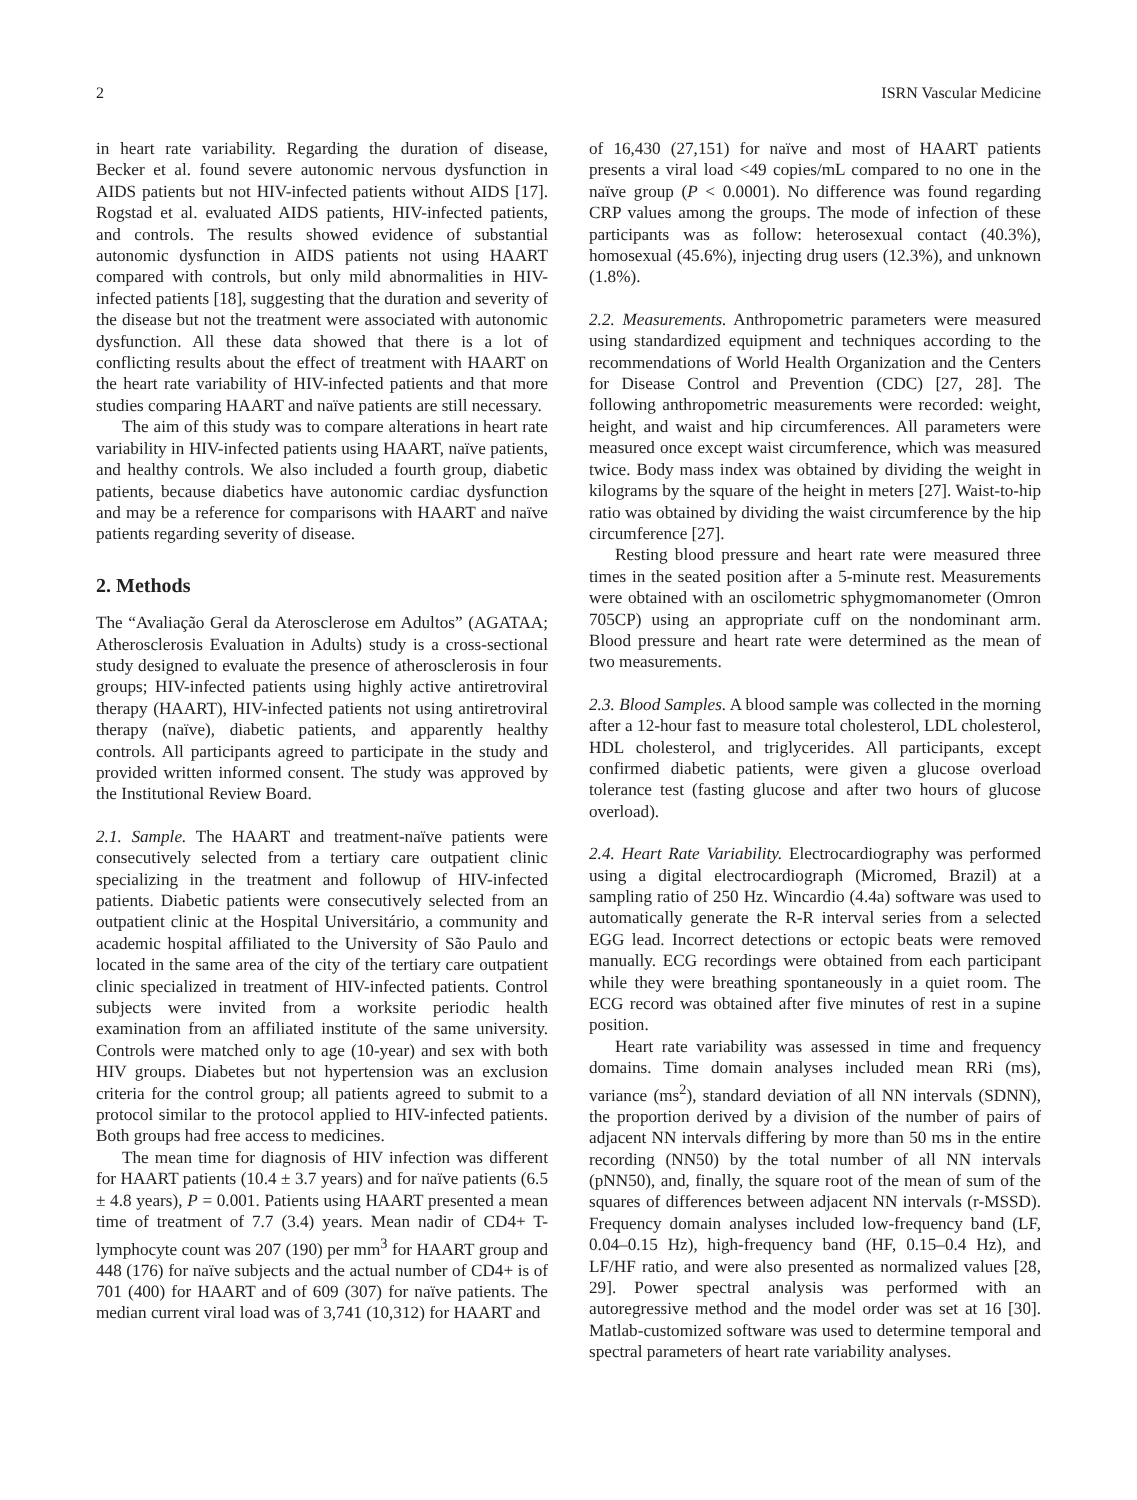2 ISRN Vascular Medicine
in heart rate variability. Regarding the duration of disease, Becker et al. found severe autonomic nervous dysfunction in AIDS patients but not HIV-infected patients without AIDS [17]. Rogstad et al. evaluated AIDS patients, HIV-infected patients, and controls. The results showed evidence of substantial autonomic dysfunction in AIDS patients not using HAART compared with controls, but only mild abnormalities in HIV-infected patients [18], suggesting that the duration and severity of the disease but not the treatment were associated with autonomic dysfunction. All these data showed that there is a lot of conflicting results about the effect of treatment with HAART on the heart rate variability of HIV-infected patients and that more studies comparing HAART and naïve patients are still necessary.
The aim of this study was to compare alterations in heart rate variability in HIV-infected patients using HAART, naïve patients, and healthy controls. We also included a fourth group, diabetic patients, because diabetics have autonomic cardiac dysfunction and may be a reference for comparisons with HAART and naïve patients regarding severity of disease.
2. Methods
The “Avaliação Geral da Aterosclerose em Adultos” (AGATAA; Atherosclerosis Evaluation in Adults) study is a cross-sectional study designed to evaluate the presence of atherosclerosis in four groups; HIV-infected patients using highly active antiretroviral therapy (HAART), HIV-infected patients not using antiretroviral therapy (naïve), diabetic patients, and apparently healthy controls. All participants agreed to participate in the study and provided written informed consent. The study was approved by the Institutional Review Board.
2.1. Sample. The HAART and treatment-naïve patients were consecutively selected from a tertiary care outpatient clinic specializing in the treatment and followup of HIV-infected patients. Diabetic patients were consecutively selected from an outpatient clinic at the Hospital Universitário, a community and academic hospital affiliated to the University of São Paulo and located in the same area of the city of the tertiary care outpatient clinic specialized in treatment of HIV-infected patients. Control subjects were invited from a worksite periodic health examination from an affiliated institute of the same university. Controls were matched only to age (10-year) and sex with both HIV groups. Diabetes but not hypertension was an exclusion criteria for the control group; all patients agreed to submit to a protocol similar to the protocol applied to HIV-infected patients. Both groups had free access to medicines.
The mean time for diagnosis of HIV infection was different for HAART patients (10.4 ± 3.7 years) and for naïve patients (6.5 ± 4.8 years), P = 0.001. Patients using HAART presented a mean time of treatment of 7.7 (3.4) years. Mean nadir of CD4+ T-lymphocyte count was 207 (190) per mm<sup>3</sup> for HAART group and 448 (176) for naïve subjects and the actual number of CD4+ is of 701 (400) for HAART and of 609 (307) for naïve patients. The median current viral load was of 3,741 (10,312) for HAART and
of 16,430 (27,151) for naïve and most of HAART patients presents a viral load <49 copies/mL compared to no one in the naïve group (P < 0.0001). No difference was found regarding CRP values among the groups. The mode of infection of these participants was as follow: heterosexual contact (40.3%), homosexual (45.6%), injecting drug users (12.3%), and unknown (1.8%).
2.2. Measurements. Anthropometric parameters were measured using standardized equipment and techniques according to the recommendations of World Health Organization and the Centers for Disease Control and Prevention (CDC) [27, 28]. The following anthropometric measurements were recorded: weight, height, and waist and hip circumferences. All parameters were measured once except waist circumference, which was measured twice. Body mass index was obtained by dividing the weight in kilograms by the square of the height in meters [27]. Waist-to-hip ratio was obtained by dividing the waist circumference by the hip circumference [27].
Resting blood pressure and heart rate were measured three times in the seated position after a 5-minute rest. Measurements were obtained with an oscilometric sphygmomanometer (Omron 705CP) using an appropriate cuff on the nondominant arm. Blood pressure and heart rate were determined as the mean of two measurements.
2.3. Blood Samples. A blood sample was collected in the morning after a 12-hour fast to measure total cholesterol, LDL cholesterol, HDL cholesterol, and triglycerides. All participants, except confirmed diabetic patients, were given a glucose overload tolerance test (fasting glucose and after two hours of glucose overload).
2.4. Heart Rate Variability. Electrocardiography was performed using a digital electrocardiograph (Micromed, Brazil) at a sampling ratio of 250 Hz. Wincardio (4.4a) software was used to automatically generate the R-R interval series from a selected EGG lead. Incorrect detections or ectopic beats were removed manually. ECG recordings were obtained from each participant while they were breathing spontaneously in a quiet room. The ECG record was obtained after five minutes of rest in a supine position.
Heart rate variability was assessed in time and frequency domains. Time domain analyses included mean RRi (ms), variance (ms<sup>2</sup>), standard deviation of all NN intervals (SDNN), the proportion derived by a division of the number of pairs of adjacent NN intervals differing by more than 50 ms in the entire recording (NN50) by the total number of all NN intervals (pNN50), and, finally, the square root of the mean of sum of the squares of differences between adjacent NN intervals (r-MSSD). Frequency domain analyses included low-frequency band (LF, 0.04–0.15 Hz), high-frequency band (HF, 0.15–0.4 Hz), and LF/HF ratio, and were also presented as normalized values [28, 29]. Power spectral analysis was performed with an autoregressive method and the model order was set at 16 [30]. Matlab-customized software was used to determine temporal and spectral parameters of heart rate variability analyses.